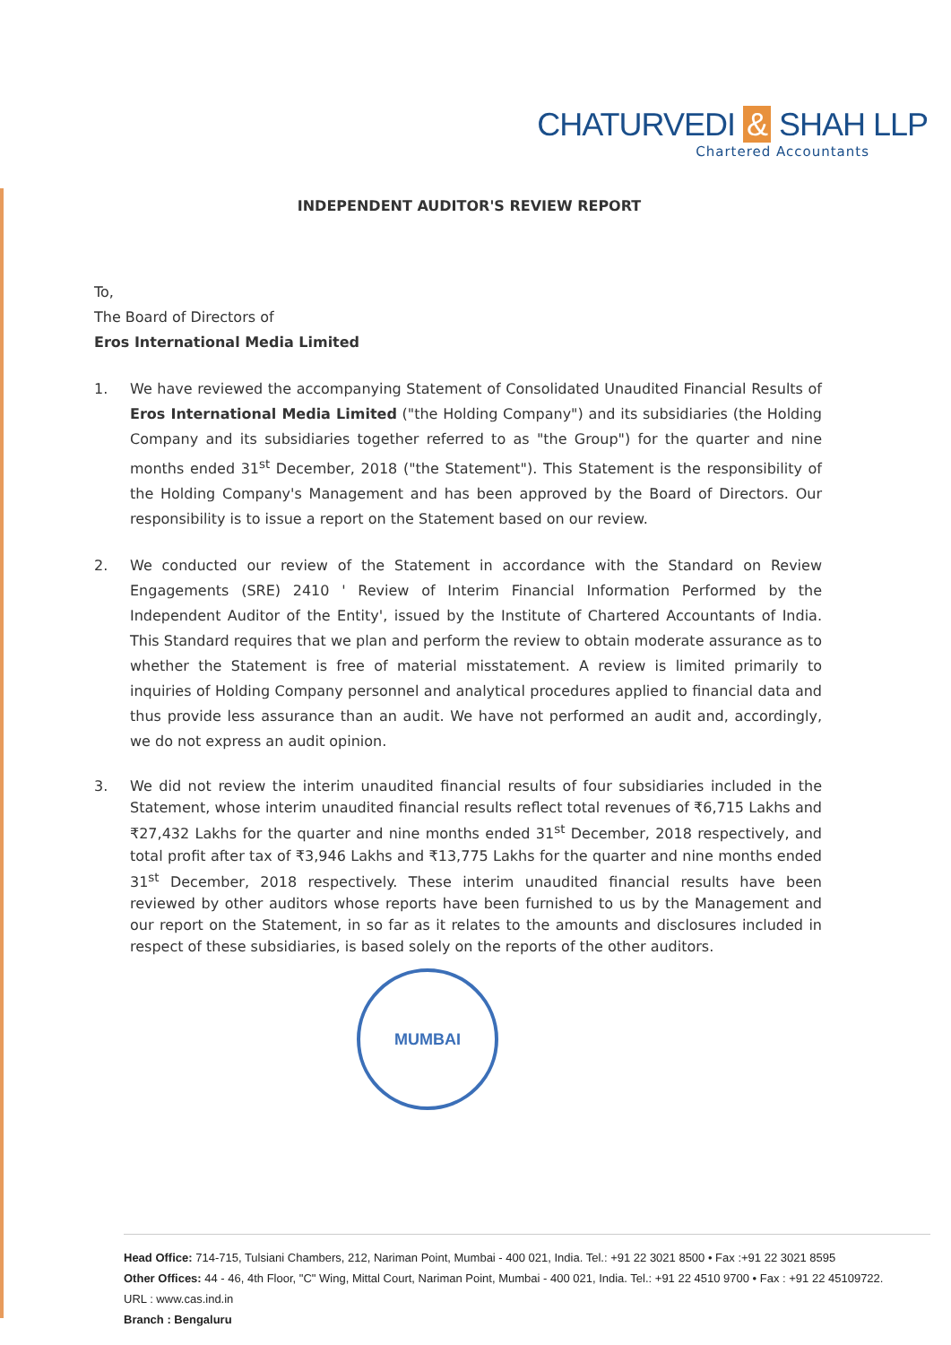CHATURVEDI & SHAH LLP
Chartered Accountants
INDEPENDENT AUDITOR'S REVIEW REPORT
To,
The Board of Directors of
Eros International Media Limited
1. We have reviewed the accompanying Statement of Consolidated Unaudited Financial Results of Eros International Media Limited ("the Holding Company") and its subsidiaries (the Holding Company and its subsidiaries together referred to as "the Group") for the quarter and nine months ended 31<sup>st</sup> December, 2018 ("the Statement"). This Statement is the responsibility of the Holding Company's Management and has been approved by the Board of Directors. Our responsibility is to issue a report on the Statement based on our review.
2. We conducted our review of the Statement in accordance with the Standard on Review Engagements (SRE) 2410 ' Review of Interim Financial Information Performed by the Independent Auditor of the Entity', issued by the Institute of Chartered Accountants of India. This Standard requires that we plan and perform the review to obtain moderate assurance as to whether the Statement is free of material misstatement. A review is limited primarily to inquiries of Holding Company personnel and analytical procedures applied to financial data and thus provide less assurance than an audit. We have not performed an audit and, accordingly, we do not express an audit opinion.
3. We did not review the interim unaudited financial results of four subsidiaries included in the Statement, whose interim unaudited financial results reflect total revenues of ₹6,715 Lakhs and ₹27,432 Lakhs for the quarter and nine months ended 31<sup>st</sup> December, 2018 respectively, and total profit after tax of ₹3,946 Lakhs and ₹13,775 Lakhs for the quarter and nine months ended 31<sup>st</sup> December, 2018 respectively. These interim unaudited financial results have been reviewed by other auditors whose reports have been furnished to us by the Management and our report on the Statement, in so far as it relates to the amounts and disclosures included in respect of these subsidiaries, is based solely on the reports of the other auditors.
MUMBAI
Head Office: 714-715, Tulsiani Chambers, 212, Nariman Point, Mumbai - 400 021, India. Tel.: +91 22 3021 8500 • Fax :+91 22 3021 8595
Other Offices: 44 - 46, 4th Floor, "C" Wing, Mittal Court, Nariman Point, Mumbai - 400 021, India. Tel.: +91 22 4510 9700 • Fax : +91 22 45109722.
URL : www.cas.ind.in
Branch : Bengaluru